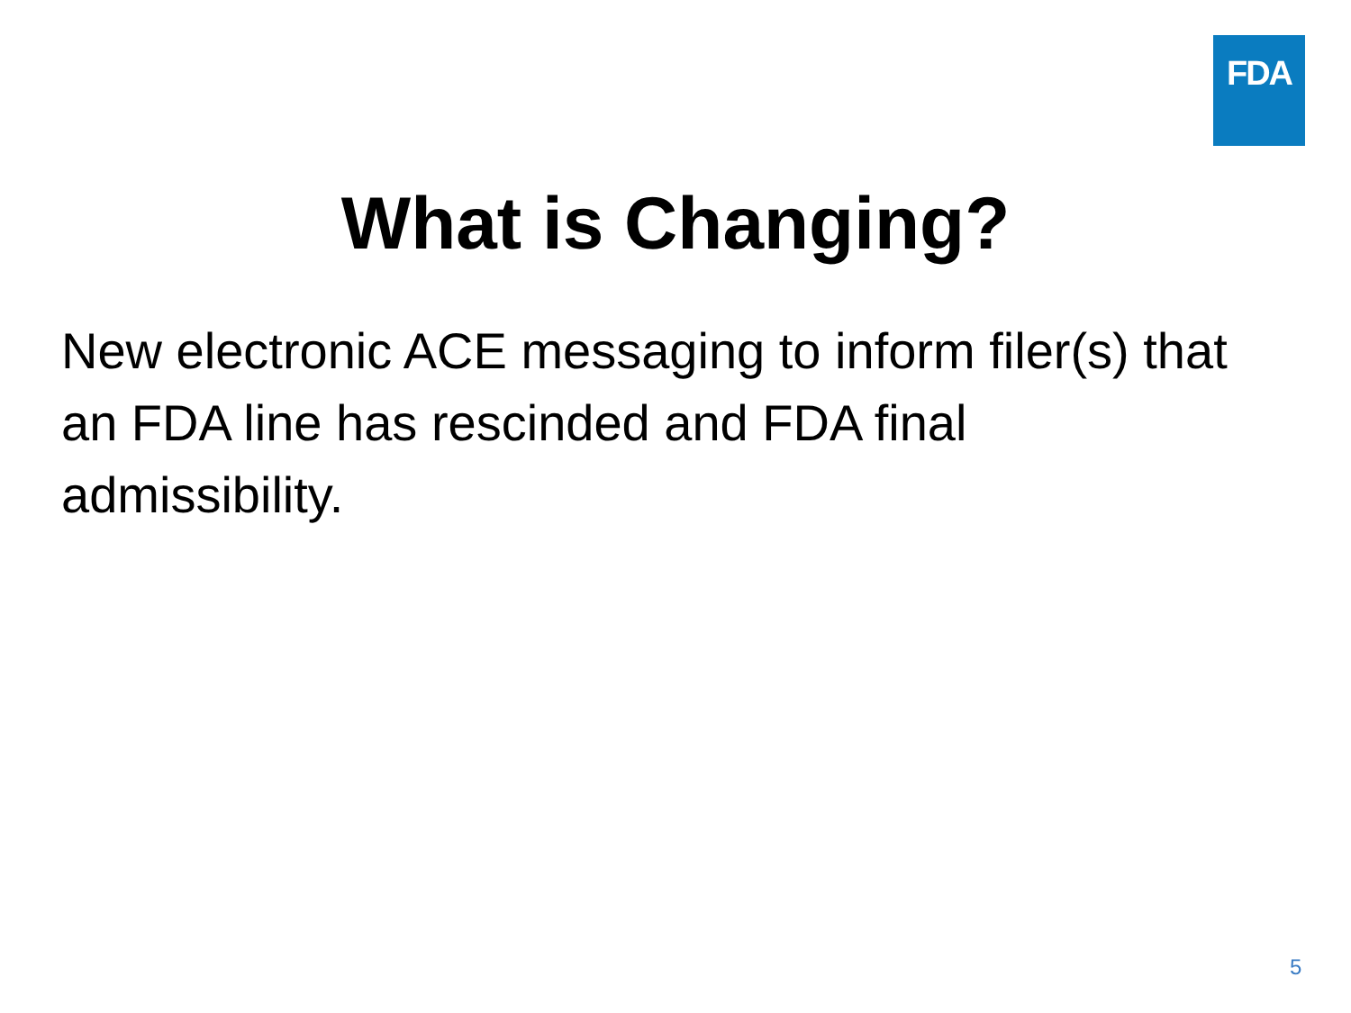FDA
What is Changing?
New electronic ACE messaging to inform filer(s) that an FDA line has rescinded and FDA final admissibility.
5